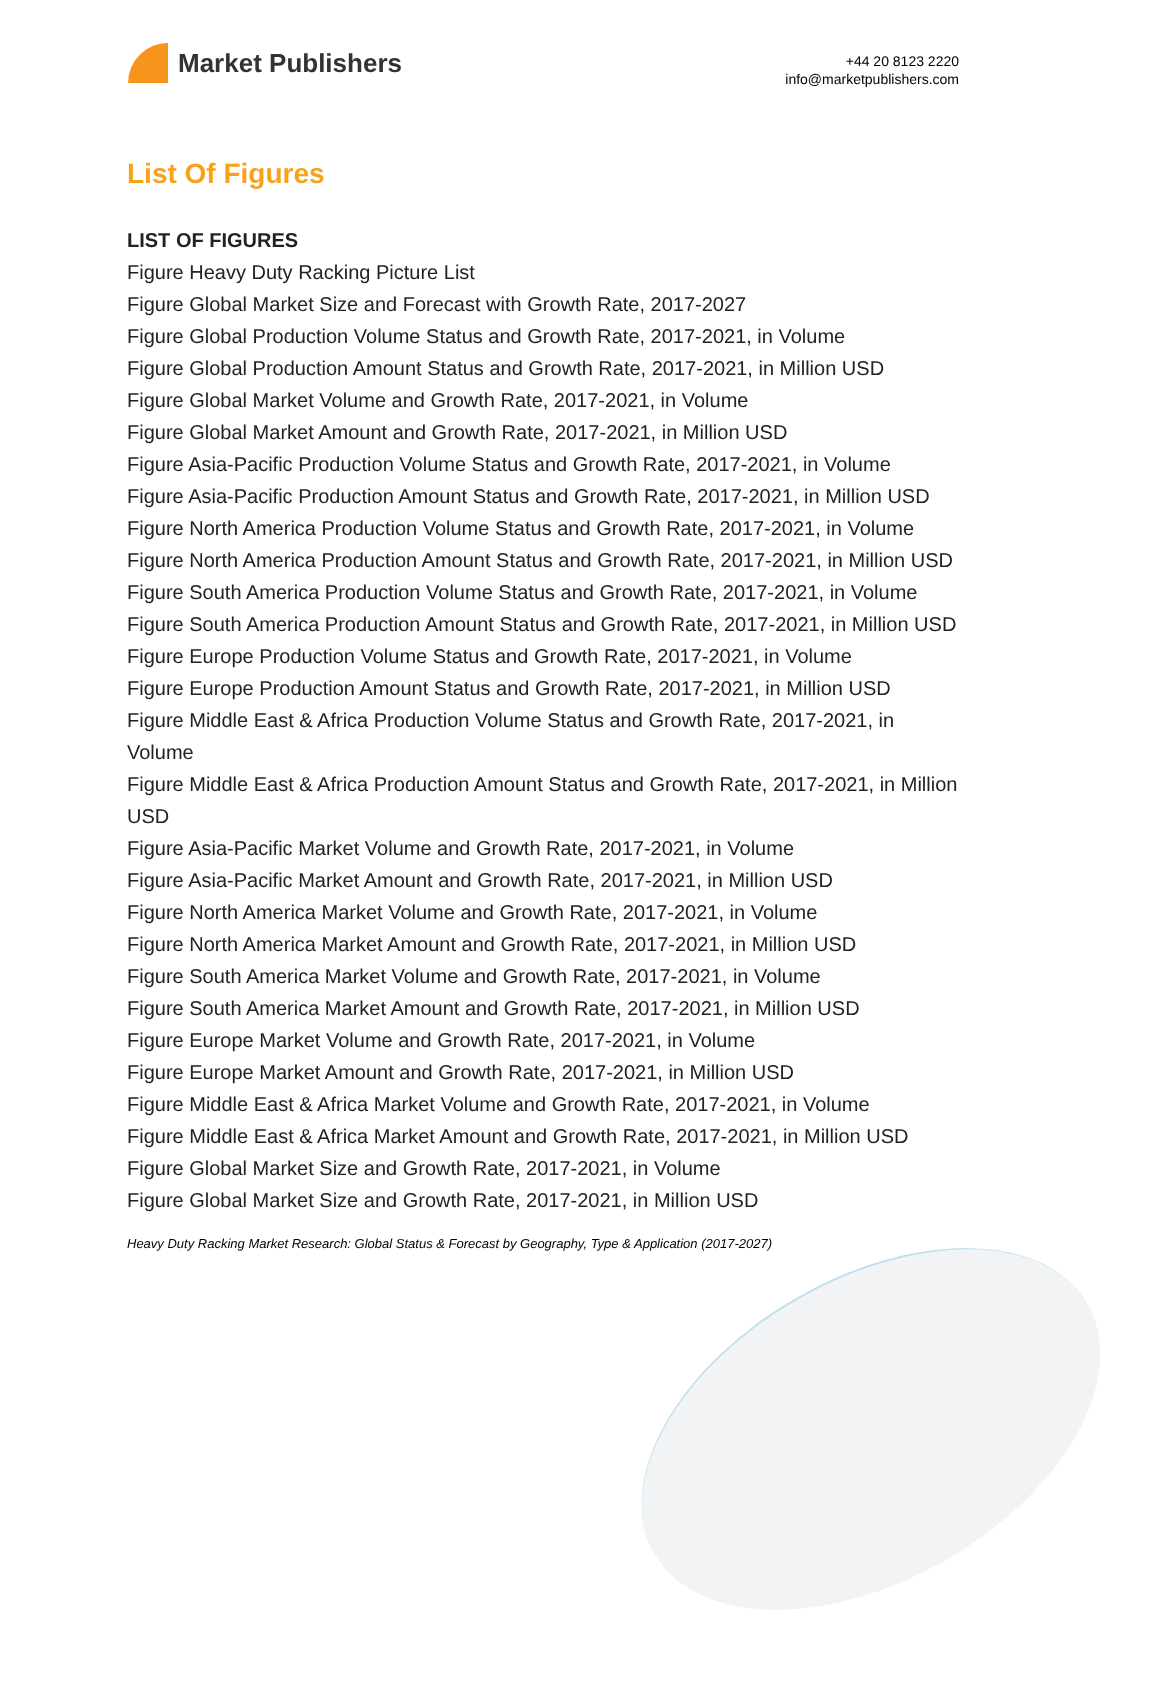Market Publishers
+44 20 8123 2220
info@marketpublishers.com
List Of Figures
LIST OF FIGURES
Figure Heavy Duty Racking Picture List
Figure Global Market Size and Forecast with Growth Rate, 2017-2027
Figure Global Production Volume Status and Growth Rate, 2017-2021, in Volume
Figure Global Production Amount Status and Growth Rate, 2017-2021, in Million USD
Figure Global Market Volume and Growth Rate, 2017-2021, in Volume
Figure Global Market Amount and Growth Rate, 2017-2021, in Million USD
Figure Asia-Pacific Production Volume Status and Growth Rate, 2017-2021, in Volume
Figure Asia-Pacific Production Amount Status and Growth Rate, 2017-2021, in Million USD
Figure North America Production Volume Status and Growth Rate, 2017-2021, in Volume
Figure North America Production Amount Status and Growth Rate, 2017-2021, in Million USD
Figure South America Production Volume Status and Growth Rate, 2017-2021, in Volume
Figure South America Production Amount Status and Growth Rate, 2017-2021, in Million USD
Figure Europe Production Volume Status and Growth Rate, 2017-2021, in Volume
Figure Europe Production Amount Status and Growth Rate, 2017-2021, in Million USD
Figure Middle East & Africa Production Volume Status and Growth Rate, 2017-2021, in Volume
Figure Middle East & Africa Production Amount Status and Growth Rate, 2017-2021, in Million USD
Figure Asia-Pacific Market Volume and Growth Rate, 2017-2021, in Volume
Figure Asia-Pacific Market Amount and Growth Rate, 2017-2021, in Million USD
Figure North America Market Volume and Growth Rate, 2017-2021, in Volume
Figure North America Market Amount and Growth Rate, 2017-2021, in Million USD
Figure South America Market Volume and Growth Rate, 2017-2021, in Volume
Figure South America Market Amount and Growth Rate, 2017-2021, in Million USD
Figure Europe Market Volume and Growth Rate, 2017-2021, in Volume
Figure Europe Market Amount and Growth Rate, 2017-2021, in Million USD
Figure Middle East & Africa Market Volume and Growth Rate, 2017-2021, in Volume
Figure Middle East & Africa Market Amount and Growth Rate, 2017-2021, in Million USD
Figure Global Market Size and Growth Rate, 2017-2021, in Volume
Figure Global Market Size and Growth Rate, 2017-2021, in Million USD
Heavy Duty Racking Market Research: Global Status & Forecast by Geography, Type & Application (2017-2027)